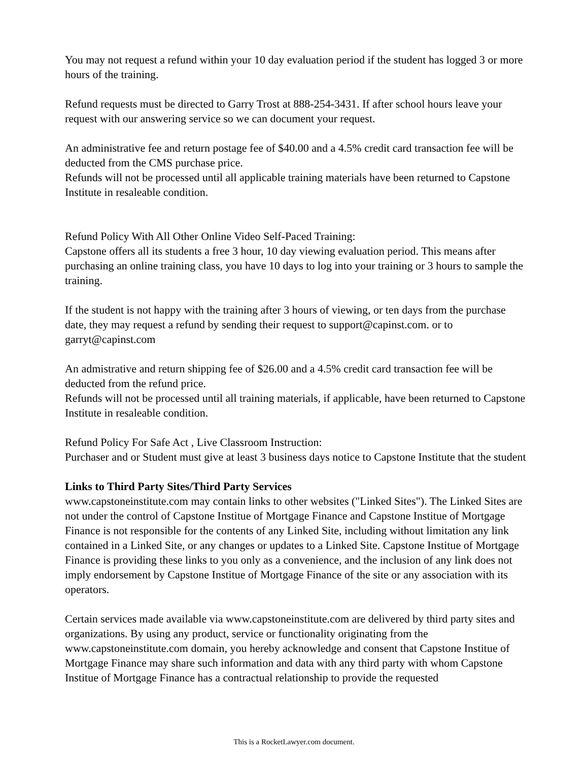You may not request a refund within your 10 day evaluation period if the student has logged 3 or more hours of the training.
Refund requests must be directed to Garry Trost at 888-254-3431. If after school hours leave your request with our answering service so we can document your request.
An administrative fee and return postage fee of $40.00 and a 4.5% credit card transaction fee will be deducted from the CMS purchase price.
Refunds will not be processed until all applicable training materials have been returned to Capstone Institute in resaleable condition.
Refund Policy With All Other Online Video Self-Paced Training:
Capstone offers all its students a free 3 hour, 10 day viewing evaluation period. This means after purchasing an online training class, you have 10 days to log into your training or 3 hours to sample the training.
If the student is not happy with the training after 3 hours of viewing, or ten days from the purchase date, they may request a refund by sending their request to support@capinst.com. or to garryt@capinst.com
An admistrative and return shipping fee of $26.00 and a 4.5% credit card transaction fee will be deducted from the refund price.
Refunds will not be processed until all training materials, if applicable, have been returned to Capstone Institute in resaleable condition.
Refund Policy For Safe Act , Live Classroom Instruction:
Purchaser and or Student must give at least 3 business days notice to Capstone Institute that the student
Links to Third Party Sites/Third Party Services
www.capstoneinstitute.com may contain links to other websites ("Linked Sites"). The Linked Sites are not under the control of Capstone Institue of Mortgage Finance and Capstone Institue of Mortgage Finance is not responsible for the contents of any Linked Site, including without limitation any link contained in a Linked Site, or any changes or updates to a Linked Site. Capstone Institue of Mortgage Finance is providing these links to you only as a convenience, and the inclusion of any link does not imply endorsement by Capstone Institue of Mortgage Finance of the site or any association with its operators.
Certain services made available via www.capstoneinstitute.com are delivered by third party sites and organizations. By using any product, service or functionality originating from the www.capstoneinstitute.com domain, you hereby acknowledge and consent that Capstone Institue of Mortgage Finance may share such information and data with any third party with whom Capstone Institue of Mortgage Finance has a contractual relationship to provide the requested
This is a RocketLawyer.com document.